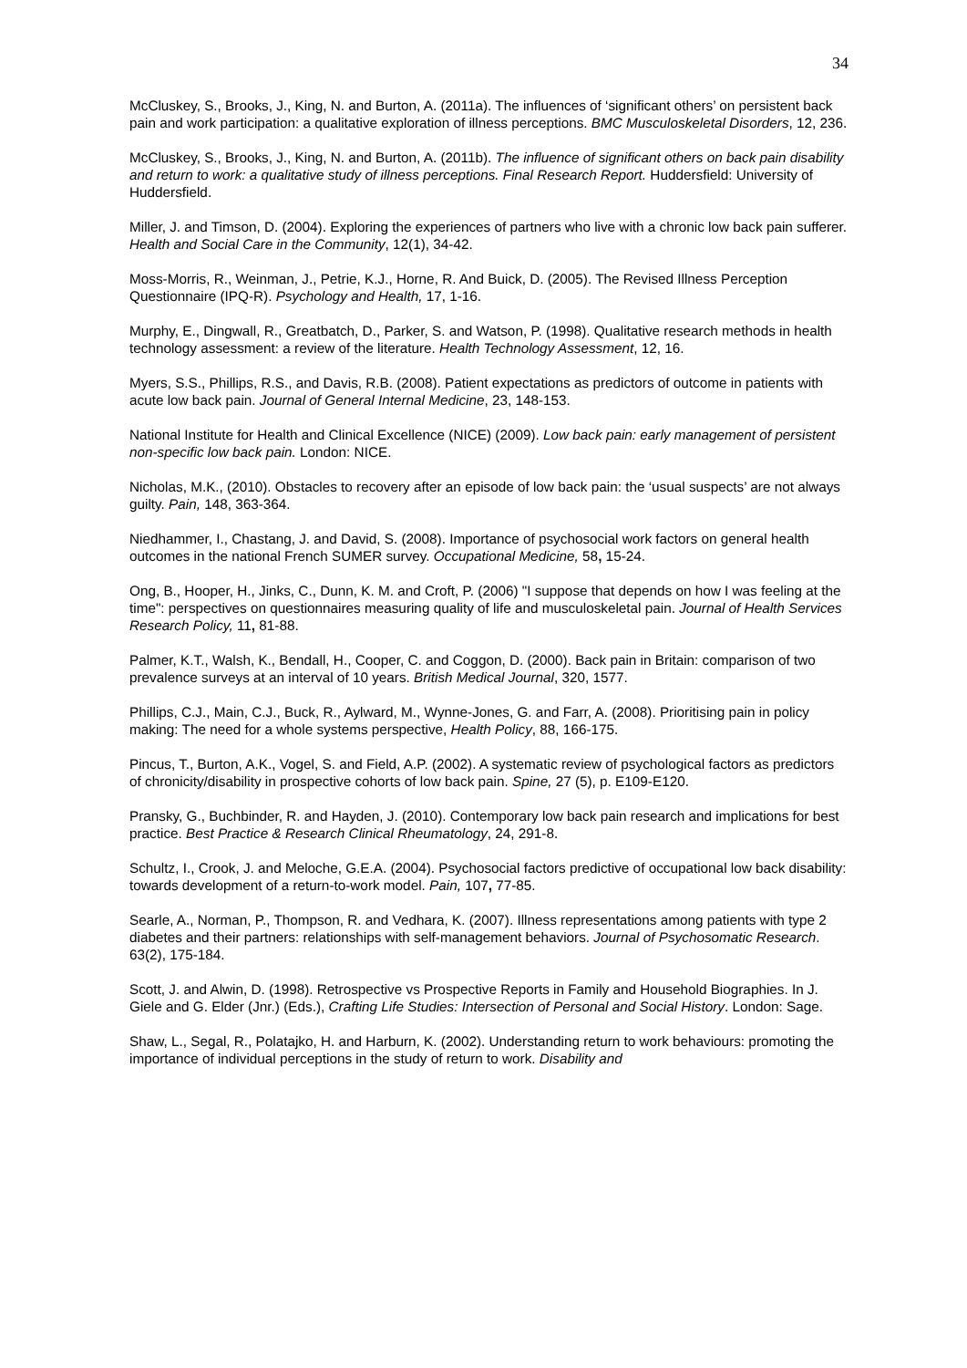34
McCluskey, S., Brooks, J., King, N. and Burton, A. (2011a). The influences of ‘significant others’ on persistent back pain and work participation: a qualitative exploration of illness perceptions. BMC Musculoskeletal Disorders, 12, 236.
McCluskey, S., Brooks, J., King, N. and Burton, A. (2011b). The influence of significant others on back pain disability and return to work: a qualitative study of illness perceptions. Final Research Report. Huddersfield: University of Huddersfield.
Miller, J. and Timson, D. (2004). Exploring the experiences of partners who live with a chronic low back pain sufferer. Health and Social Care in the Community, 12(1), 34-42.
Moss-Morris, R., Weinman, J., Petrie, K.J., Horne, R. And Buick, D. (2005). The Revised Illness Perception Questionnaire (IPQ-R). Psychology and Health, 17, 1-16.
Murphy, E., Dingwall, R., Greatbatch, D., Parker, S. and Watson, P. (1998). Qualitative research methods in health technology assessment: a review of the literature. Health Technology Assessment, 12, 16.
Myers, S.S., Phillips, R.S., and Davis, R.B. (2008). Patient expectations as predictors of outcome in patients with acute low back pain. Journal of General Internal Medicine, 23, 148-153.
National Institute for Health and Clinical Excellence (NICE) (2009). Low back pain: early management of persistent non-specific low back pain. London: NICE.
Nicholas, M.K., (2010). Obstacles to recovery after an episode of low back pain: the ‘usual suspects’ are not always guilty. Pain, 148, 363-364.
Niedhammer, I., Chastang, J. and David, S. (2008). Importance of psychosocial work factors on general health outcomes in the national French SUMER survey. Occupational Medicine, 58, 15-24.
Ong, B., Hooper, H., Jinks, C., Dunn, K. M. and Croft, P. (2006) "I suppose that depends on how I was feeling at the time": perspectives on questionnaires measuring quality of life and musculoskeletal pain. Journal of Health Services Research Policy, 11, 81-88.
Palmer, K.T., Walsh, K., Bendall, H., Cooper, C. and Coggon, D. (2000). Back pain in Britain: comparison of two prevalence surveys at an interval of 10 years. British Medical Journal, 320, 1577.
Phillips, C.J., Main, C.J., Buck, R., Aylward, M., Wynne-Jones, G. and Farr, A. (2008). Prioritising pain in policy making: The need for a whole systems perspective, Health Policy, 88, 166-175.
Pincus, T., Burton, A.K., Vogel, S. and Field, A.P. (2002). A systematic review of psychological factors as predictors of chronicity/disability in prospective cohorts of low back pain. Spine, 27 (5), p. E109-E120.
Pransky, G., Buchbinder, R. and Hayden, J. (2010). Contemporary low back pain research and implications for best practice. Best Practice & Research Clinical Rheumatology, 24, 291-8.
Schultz, I., Crook, J. and Meloche, G.E.A. (2004). Psychosocial factors predictive of occupational low back disability: towards development of a return-to-work model. Pain, 107, 77-85.
Searle, A., Norman, P., Thompson, R. and Vedhara, K. (2007). Illness representations among patients with type 2 diabetes and their partners: relationships with self-management behaviors. Journal of Psychosomatic Research. 63(2), 175-184.
Scott, J. and Alwin, D. (1998). Retrospective vs Prospective Reports in Family and Household Biographies. In J. Giele and G. Elder (Jnr.) (Eds.), Crafting Life Studies: Intersection of Personal and Social History. London: Sage.
Shaw, L., Segal, R., Polatajko, H. and Harburn, K. (2002). Understanding return to work behaviours: promoting the importance of individual perceptions in the study of return to work. Disability and